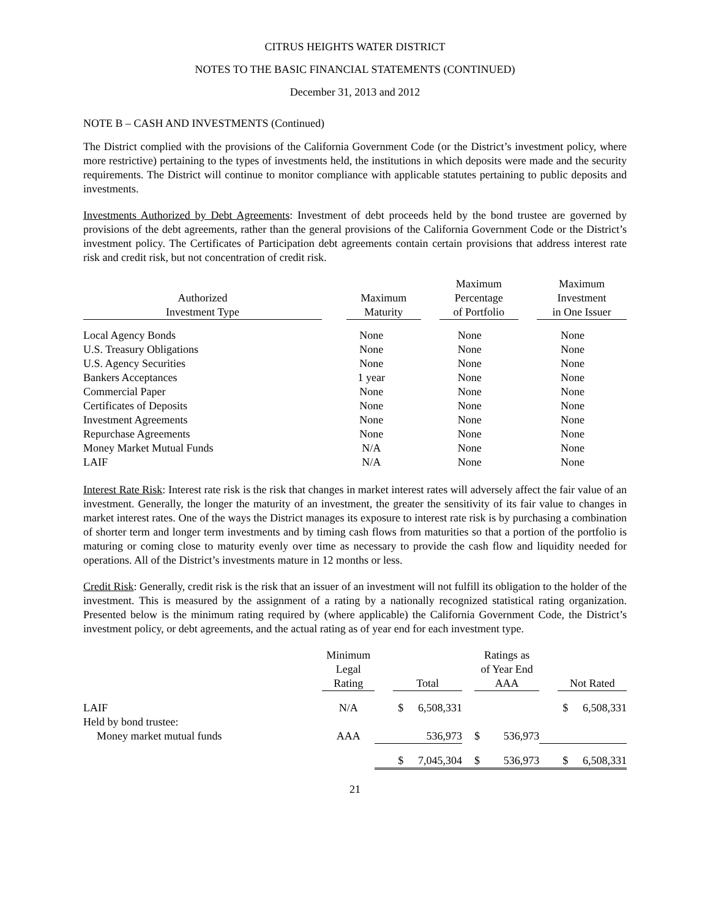CITRUS HEIGHTS WATER DISTRICT
NOTES TO THE BASIC FINANCIAL STATEMENTS (CONTINUED)
December 31, 2013 and 2012
NOTE B – CASH AND INVESTMENTS (Continued)
The District complied with the provisions of the California Government Code (or the District’s investment policy, where more restrictive) pertaining to the types of investments held, the institutions in which deposits were made and the security requirements. The District will continue to monitor compliance with applicable statutes pertaining to public deposits and investments.
Investments Authorized by Debt Agreements: Investment of debt proceeds held by the bond trustee are governed by provisions of the debt agreements, rather than the general provisions of the California Government Code or the District’s investment policy. The Certificates of Participation debt agreements contain certain provisions that address interest rate risk and credit risk, but not concentration of credit risk.
| Authorized Investment Type | Maximum Maturity | Maximum Percentage of Portfolio | Maximum Investment in One Issuer |
| --- | --- | --- | --- |
| Local Agency Bonds | None | None | None |
| U.S. Treasury Obligations | None | None | None |
| U.S. Agency Securities | None | None | None |
| Bankers Acceptances | 1 year | None | None |
| Commercial Paper | None | None | None |
| Certificates of Deposits | None | None | None |
| Investment Agreements | None | None | None |
| Repurchase Agreements | None | None | None |
| Money Market Mutual Funds | N/A | None | None |
| LAIF | N/A | None | None |
Interest Rate Risk: Interest rate risk is the risk that changes in market interest rates will adversely affect the fair value of an investment. Generally, the longer the maturity of an investment, the greater the sensitivity of its fair value to changes in market interest rates. One of the ways the District manages its exposure to interest rate risk is by purchasing a combination of shorter term and longer term investments and by timing cash flows from maturities so that a portion of the portfolio is maturing or coming close to maturity evenly over time as necessary to provide the cash flow and liquidity needed for operations. All of the District’s investments mature in 12 months or less.
Credit Risk: Generally, credit risk is the risk that an issuer of an investment will not fulfill its obligation to the holder of the investment. This is measured by the assignment of a rating by a nationally recognized statistical rating organization. Presented below is the minimum rating required by (where applicable) the California Government Code, the District’s investment policy, or debt agreements, and the actual rating as of year end for each investment type.
| | Minimum Legal Rating | Total | | Ratings as of Year End AAA | | Not Rated | |
| --- | --- | --- | --- | --- | --- | --- | --- |
| LAIF | N/A | $ | 6,508,331 | | | $ | 6,508,331 |
| Held by bond trustee: | | | | | | | |
| Money market mutual funds | AAA | | 536,973 | $ | 536,973 | | |
| | | $ | 7,045,304 | $ | 536,973 | $ | 6,508,331 |
21